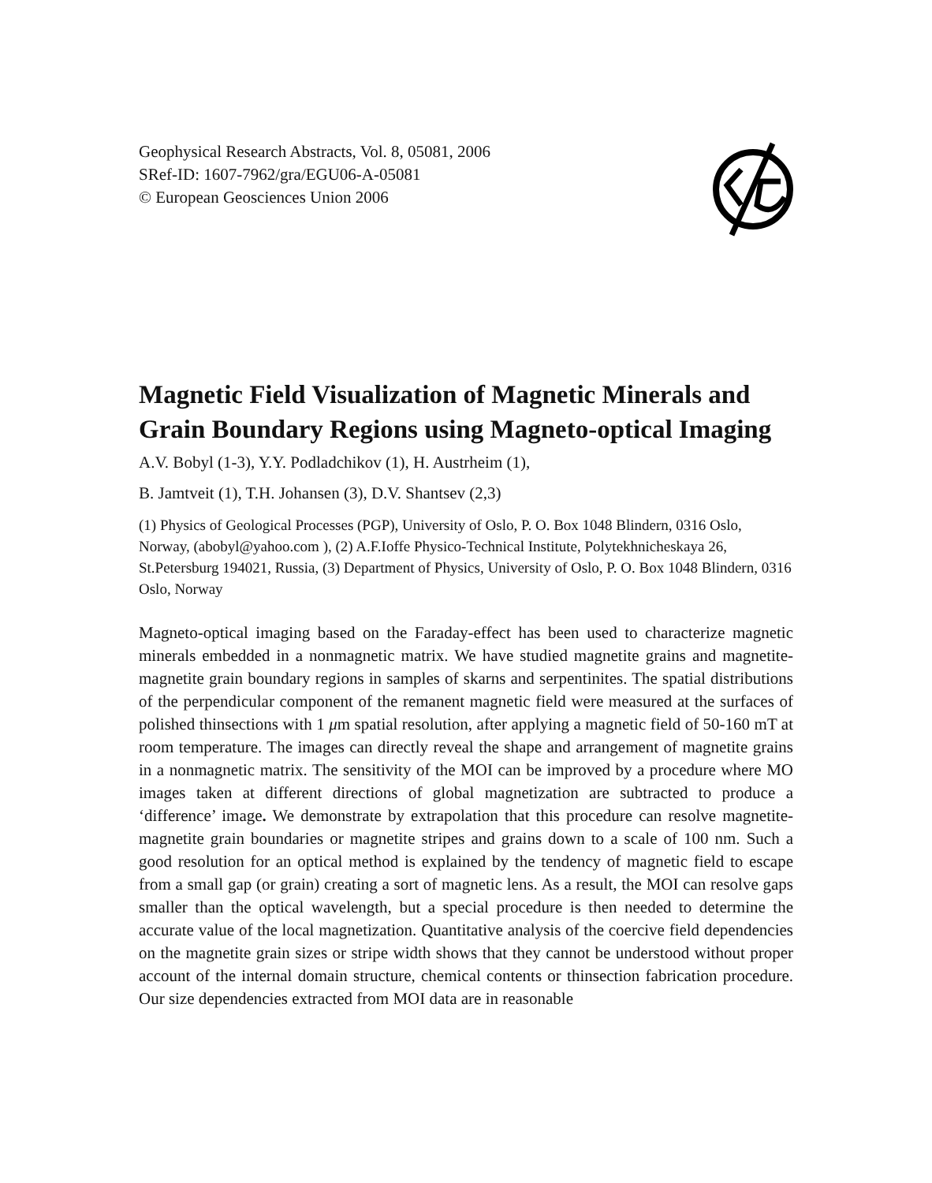Geophysical Research Abstracts, Vol. 8, 05081, 2006
SRef-ID: 1607-7962/gra/EGU06-A-05081
© European Geosciences Union 2006
Magnetic Field Visualization of Magnetic Minerals and Grain Boundary Regions using Magneto-optical Imaging
A.V. Bobyl (1-3), Y.Y. Podladchikov (1), H. Austrheim (1),
B. Jamtveit (1), T.H. Johansen (3), D.V. Shantsev (2,3)
(1) Physics of Geological Processes (PGP), University of Oslo, P. O. Box 1048 Blindern, 0316 Oslo, Norway, (abobyl@yahoo.com ), (2) A.F.Ioffe Physico-Technical Institute, Polytekhnicheskaya 26, St.Petersburg 194021, Russia, (3) Department of Physics, University of Oslo, P. O. Box 1048 Blindern, 0316 Oslo, Norway
Magneto-optical imaging based on the Faraday-effect has been used to characterize magnetic minerals embedded in a nonmagnetic matrix. We have studied magnetite grains and magnetite-magnetite grain boundary regions in samples of skarns and serpentinites. The spatial distributions of the perpendicular component of the remanent magnetic field were measured at the surfaces of polished thinsections with 1 μm spatial resolution, after applying a magnetic field of 50-160 mT at room temperature. The images can directly reveal the shape and arrangement of magnetite grains in a nonmagnetic matrix. The sensitivity of the MOI can be improved by a procedure where MO images taken at different directions of global magnetization are subtracted to produce a ‘difference’ image. We demonstrate by extrapolation that this procedure can resolve magnetite-magnetite grain boundaries or magnetite stripes and grains down to a scale of 100 nm. Such a good resolution for an optical method is explained by the tendency of magnetic field to escape from a small gap (or grain) creating a sort of magnetic lens. As a result, the MOI can resolve gaps smaller than the optical wavelength, but a special procedure is then needed to determine the accurate value of the local magnetization. Quantitative analysis of the coercive field dependencies on the magnetite grain sizes or stripe width shows that they cannot be understood without proper account of the internal domain structure, chemical contents or thinsection fabrication procedure. Our size dependencies extracted from MOI data are in reasonable